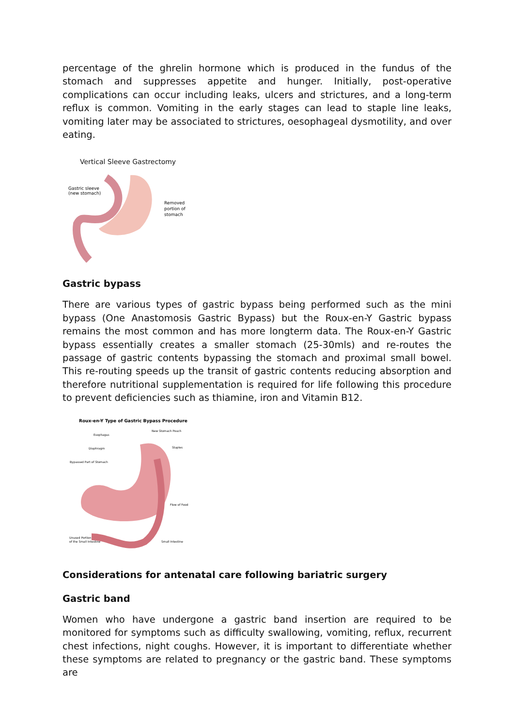percentage of the ghrelin hormone which is produced in the fundus of the stomach and suppresses appetite and hunger. Initially, post-operative complications can occur including leaks, ulcers and strictures, and a long-term reflux is common. Vomiting in the early stages can lead to staple line leaks, vomiting later may be associated to strictures, oesophageal dysmotility, and over eating.
Vertical Sleeve Gastrectomy
Gastric sleeve
(new stomach)
Removed
portion of
stomach
Gastric bypass
There are various types of gastric bypass being performed such as the mini bypass (One Anastomosis Gastric Bypass) but the Roux-en-Y Gastric bypass remains the most common and has more longterm data. The Roux-en-Y Gastric bypass essentially creates a smaller stomach (25-30mls) and re-routes the passage of gastric contents bypassing the stomach and proximal small bowel. This re-routing speeds up the transit of gastric contents reducing absorption and therefore nutritional supplementation is required for life following this procedure to prevent deficiencies such as thiamine, iron and Vitamin B12.
Roux-en-Y Type of Gastric Bypass Procedure
Esophagus
New Stomach Pouch
Diaphragm
Staples
Bypassed Part of Stomach
Flow of Food
Unused Portion
of the Small Intestine
Small Intestine
Considerations for antenatal care following bariatric surgery
Gastric band
Women who have undergone a gastric band insertion are required to be monitored for symptoms such as difficulty swallowing, vomiting, reflux, recurrent chest infections, night coughs. However, it is important to differentiate whether these symptoms are related to pregnancy or the gastric band. These symptoms are